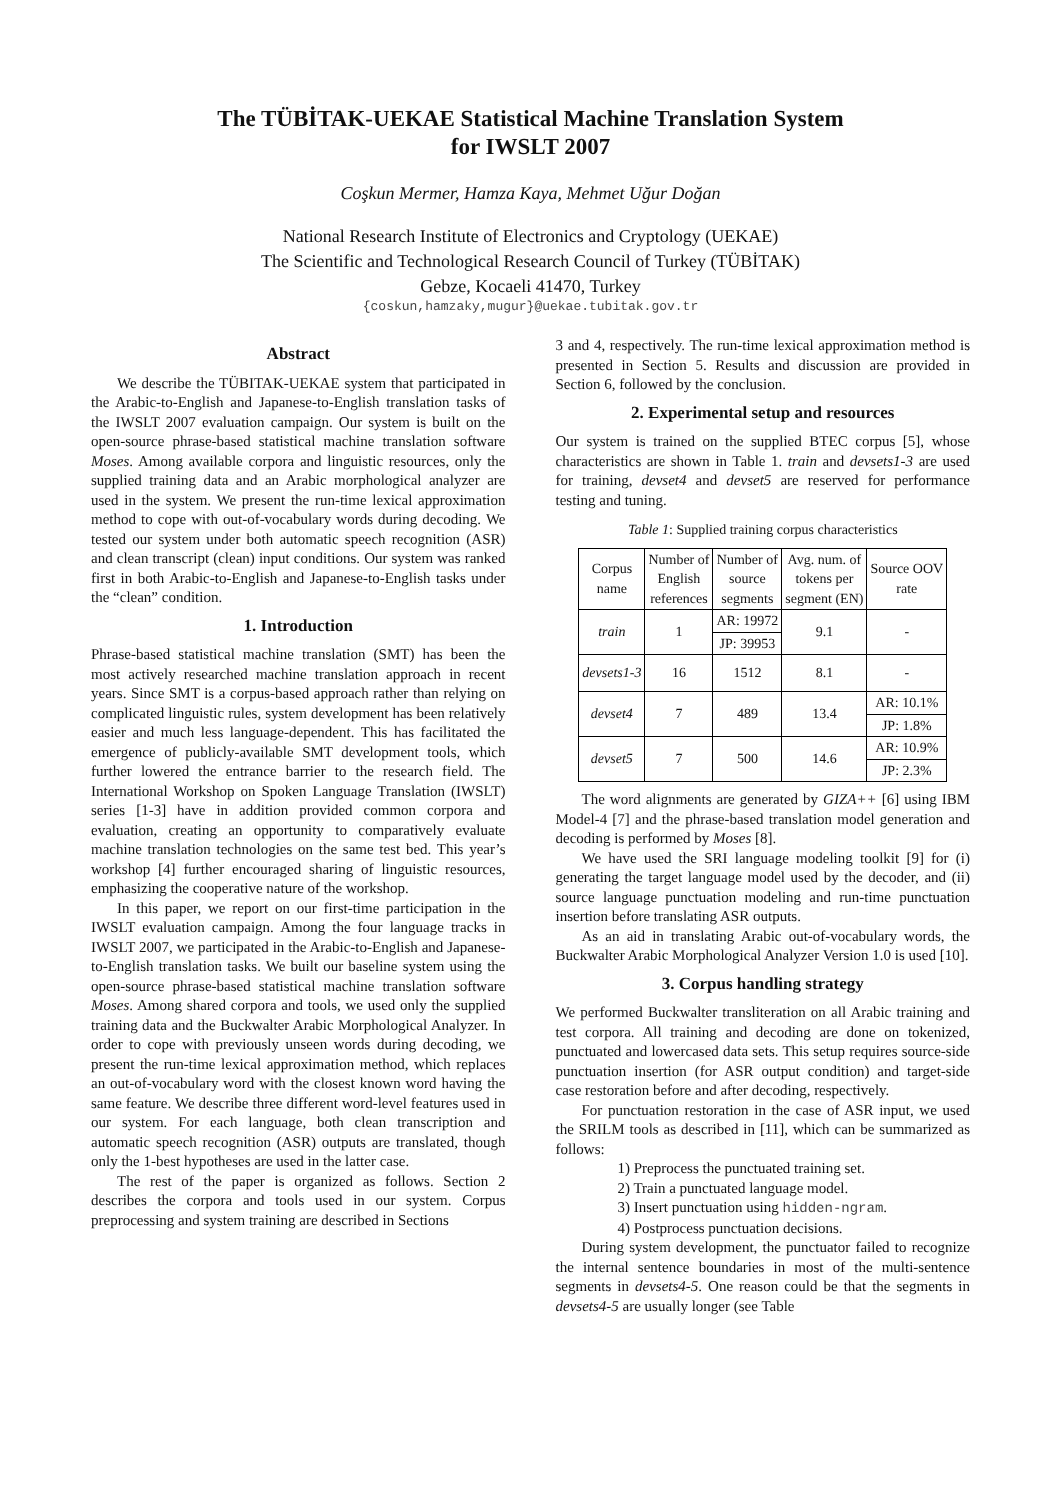The TÜBİTAK-UEKAE Statistical Machine Translation System
for IWSLT 2007
Coşkun Mermer, Hamza Kaya, Mehmet Uğur Doğan
National Research Institute of Electronics and Cryptology (UEKAE)
The Scientific and Technological Research Council of Turkey (TÜBİTAK)
Gebze, Kocaeli 41470, Turkey
{coskun,hamzaky,mugur}@uekae.tubitak.gov.tr
Abstract
We describe the TÜBITAK-UEKAE system that participated in the Arabic-to-English and Japanese-to-English translation tasks of the IWSLT 2007 evaluation campaign. Our system is built on the open-source phrase-based statistical machine translation software Moses. Among available corpora and linguistic resources, only the supplied training data and an Arabic morphological analyzer are used in the system. We present the run-time lexical approximation method to cope with out-of-vocabulary words during decoding. We tested our system under both automatic speech recognition (ASR) and clean transcript (clean) input conditions. Our system was ranked first in both Arabic-to-English and Japanese-to-English tasks under the “clean” condition.
1. Introduction
Phrase-based statistical machine translation (SMT) has been the most actively researched machine translation approach in recent years. Since SMT is a corpus-based approach rather than relying on complicated linguistic rules, system development has been relatively easier and much less language-dependent. This has facilitated the emergence of publicly-available SMT development tools, which further lowered the entrance barrier to the research field. The International Workshop on Spoken Language Translation (IWSLT) series [1-3] have in addition provided common corpora and evaluation, creating an opportunity to comparatively evaluate machine translation technologies on the same test bed. This year’s workshop [4] further encouraged sharing of linguistic resources, emphasizing the cooperative nature of the workshop.
In this paper, we report on our first-time participation in the IWSLT evaluation campaign. Among the four language tracks in IWSLT 2007, we participated in the Arabic-to-English and Japanese-to-English translation tasks. We built our baseline system using the open-source phrase-based statistical machine translation software Moses. Among shared corpora and tools, we used only the supplied training data and the Buckwalter Arabic Morphological Analyzer. In order to cope with previously unseen words during decoding, we present the run-time lexical approximation method, which replaces an out-of-vocabulary word with the closest known word having the same feature. We describe three different word-level features used in our system. For each language, both clean transcription and automatic speech recognition (ASR) outputs are translated, though only the 1-best hypotheses are used in the latter case.
The rest of the paper is organized as follows. Section 2 describes the corpora and tools used in our system. Corpus preprocessing and system training are described in Sections
3 and 4, respectively. The run-time lexical approximation method is presented in Section 5. Results and discussion are provided in Section 6, followed by the conclusion.
2. Experimental setup and resources
Our system is trained on the supplied BTEC corpus [5], whose characteristics are shown in Table 1. train and devsets1-3 are used for training, devset4 and devset5 are reserved for performance testing and tuning.
Table 1: Supplied training corpus characteristics
| Corpus name | Number of English references | Number of source segments | Avg. num. of tokens per segment (EN) | Source OOV rate |
| --- | --- | --- | --- | --- |
| train | 1 | AR: 19972 | 9.1 | - |
| | | JP: 39953 | | |
| devsets1-3 | 16 | 1512 | 8.1 | - |
| devset4 | 7 | 489 | 13.4 | AR: 10.1% |
| | | | | JP: 1.8% |
| devset5 | 7 | 500 | 14.6 | AR: 10.9% |
| | | | | JP: 2.3% |
The word alignments are generated by GIZA++ [6] using IBM Model-4 [7] and the phrase-based translation model generation and decoding is performed by Moses [8].
We have used the SRI language modeling toolkit [9] for (i) generating the target language model used by the decoder, and (ii) source language punctuation modeling and run-time punctuation insertion before translating ASR outputs.
As an aid in translating Arabic out-of-vocabulary words, the Buckwalter Arabic Morphological Analyzer Version 1.0 is used [10].
3. Corpus handling strategy
We performed Buckwalter transliteration on all Arabic training and test corpora. All training and decoding are done on tokenized, punctuated and lowercased data sets. This setup requires source-side punctuation insertion (for ASR output condition) and target-side case restoration before and after decoding, respectively.
For punctuation restoration in the case of ASR input, we used the SRILM tools as described in [11], which can be summarized as follows:
1) Preprocess the punctuated training set.
2) Train a punctuated language model.
3) Insert punctuation using hidden-ngram.
4) Postprocess punctuation decisions.
During system development, the punctuator failed to recognize the internal sentence boundaries in most of the multi-sentence segments in devsets4-5. One reason could be that the segments in devsets4-5 are usually longer (see Table